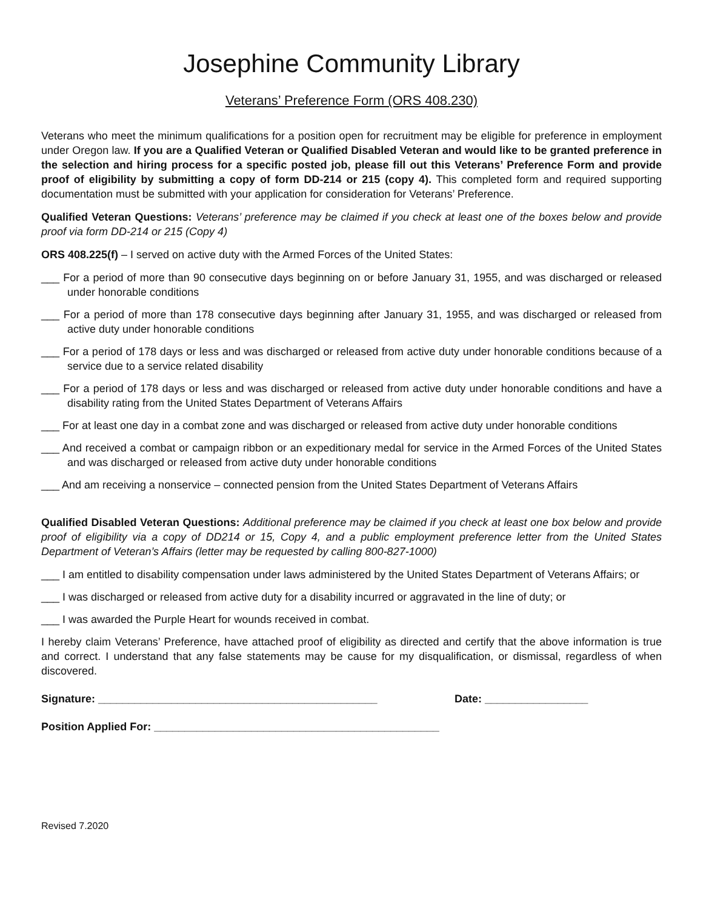Josephine Community Library
Veterans’ Preference Form (ORS 408.230)
Veterans who meet the minimum qualifications for a position open for recruitment may be eligible for preference in employment under Oregon law. If you are a Qualified Veteran or Qualified Disabled Veteran and would like to be granted preference in the selection and hiring process for a specific posted job, please fill out this Veterans’ Preference Form and provide proof of eligibility by submitting a copy of form DD-214 or 215 (copy 4). This completed form and required supporting documentation must be submitted with your application for consideration for Veterans’ Preference.
Qualified Veteran Questions: Veterans’ preference may be claimed if you check at least one of the boxes below and provide proof via form DD-214 or 215 (Copy 4)
ORS 408.225(f) – I served on active duty with the Armed Forces of the United States:
___ For a period of more than 90 consecutive days beginning on or before January 31, 1955, and was discharged or released under honorable conditions
___ For a period of more than 178 consecutive days beginning after January 31, 1955, and was discharged or released from active duty under honorable conditions
___ For a period of 178 days or less and was discharged or released from active duty under honorable conditions because of a service due to a service related disability
___ For a period of 178 days or less and was discharged or released from active duty under honorable conditions and have a disability rating from the United States Department of Veterans Affairs
___ For at least one day in a combat zone and was discharged or released from active duty under honorable conditions
___ And received a combat or campaign ribbon or an expeditionary medal for service in the Armed Forces of the United States and was discharged or released from active duty under honorable conditions
___ And am receiving a nonservice – connected pension from the United States Department of Veterans Affairs
Qualified Disabled Veteran Questions: Additional preference may be claimed if you check at least one box below and provide proof of eligibility via a copy of DD214 or 15, Copy 4, and a public employment preference letter from the United States Department of Veteran’s Affairs (letter may be requested by calling 800-827-1000)
___ I am entitled to disability compensation under laws administered by the United States Department of Veterans Affairs; or
___ I was discharged or released from active duty for a disability incurred or aggravated in the line of duty; or
___ I was awarded the Purple Heart for wounds received in combat.
I hereby claim Veterans’ Preference, have attached proof of eligibility as directed and certify that the above information is true and correct. I understand that any false statements may be cause for my disqualification, or dismissal, regardless of when discovered.
Signature: ______________________________________________ Date: _________________
Position Applied For: _______________________________________________
Revised 7.2020